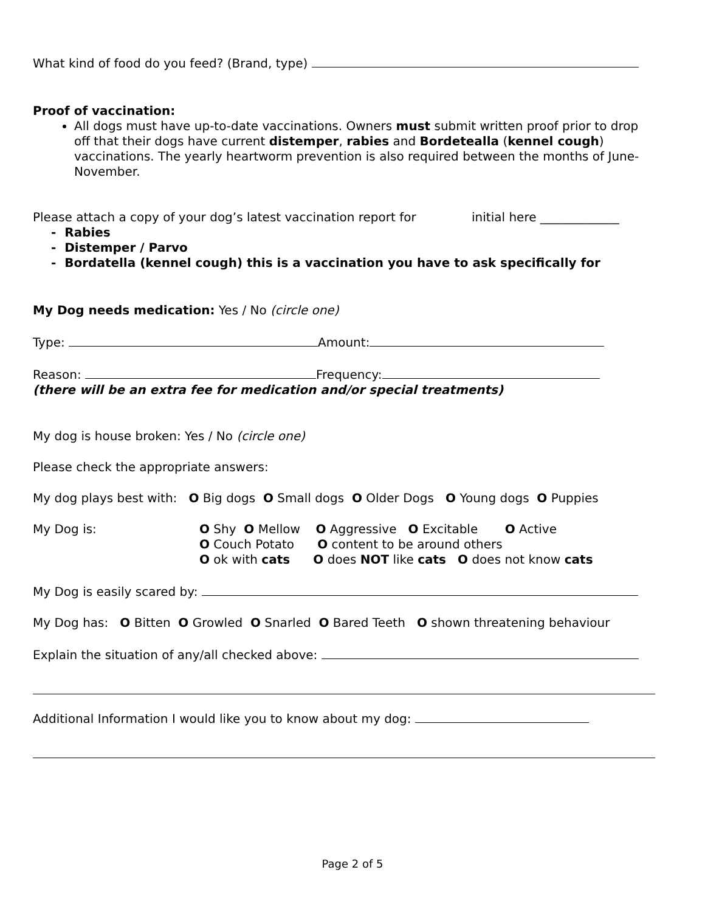What kind of food do you feed? (Brand, type)
Proof of vaccination:
All dogs must have up-to-date vaccinations. Owners must submit written proof prior to drop off that their dogs have current distemper, rabies and Bordetealla (kennel cough) vaccinations. The yearly heartworm prevention is also required between the months of June-November.
Please attach a copy of your dog’s latest vaccination report for initial here _____________
- Rabies
- Distemper / Parvo
- Bordatella (kennel cough) this is a vaccination you have to ask specifically for
My Dog needs medication: Yes / No (circle one)
Type: Amount:
Reason: Frequency:
(there will be an extra fee for medication and/or special treatments)
My dog is house broken: Yes / No (circle one)
Please check the appropriate answers:
My dog plays best with: O Big dogs O Small dogs O Older Dogs O Young dogs O Puppies
My Dog is:
O Shy O Mellow O Aggressive O Excitable O Active
O Couch Potato O content to be around others
O ok with cats O does NOT like cats O does not know cats
My Dog is easily scared by:
My Dog has: O Bitten O Growled O Snarled O Bared Teeth O shown threatening behaviour
Explain the situation of any/all checked above:
Additional Information I would like you to know about my dog:
Page 2 of 5